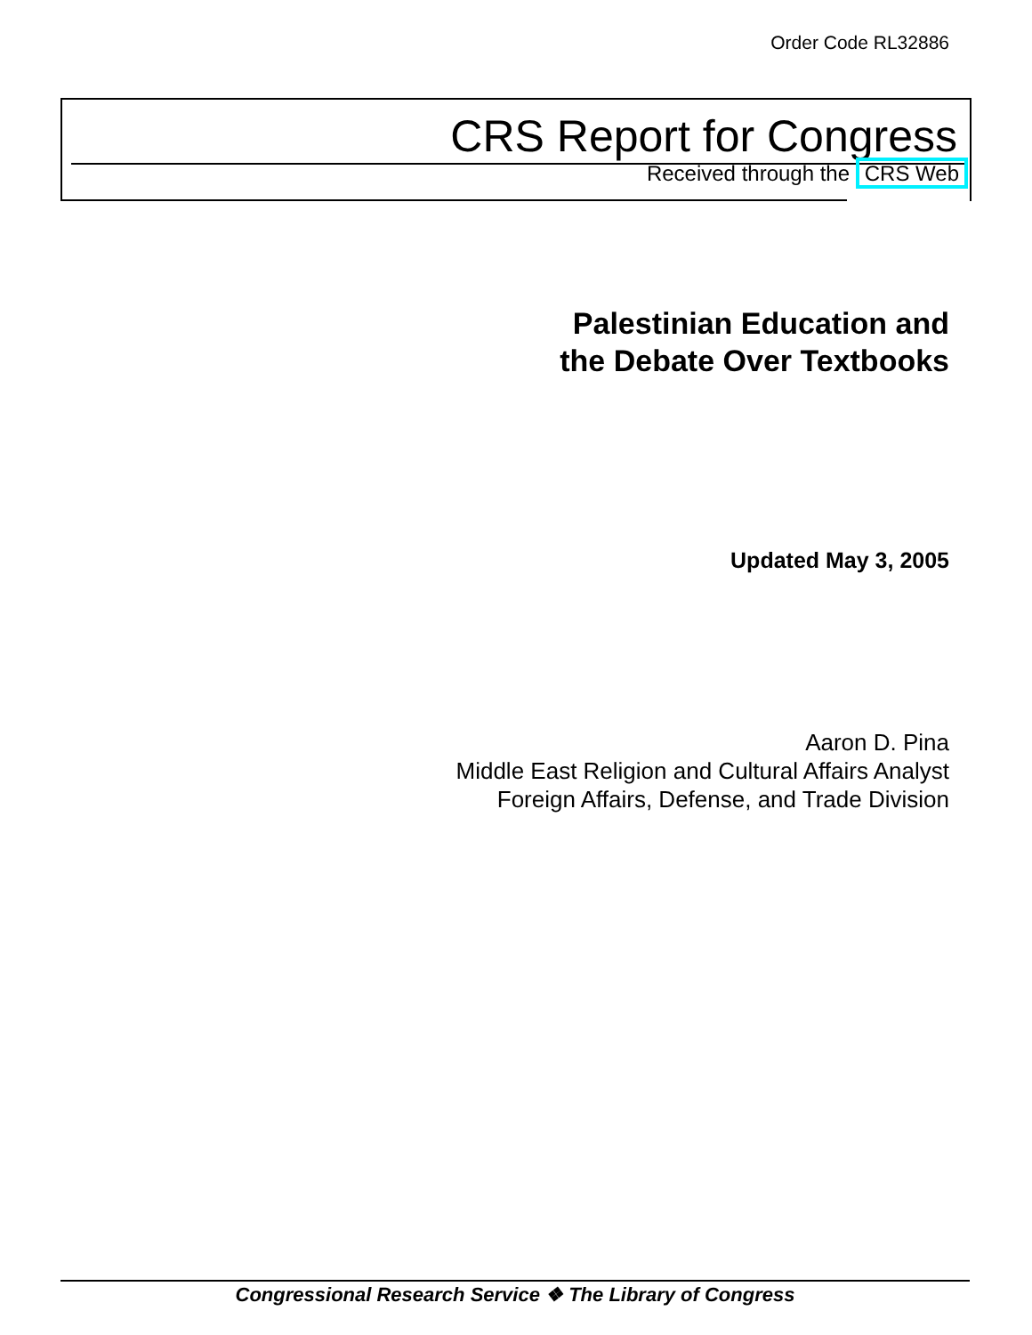Order Code RL32886
CRS Report for Congress
Received through the CRS Web
Palestinian Education and
the Debate Over Textbooks
Updated May 3, 2005
Aaron D. Pina
Middle East Religion and Cultural Affairs Analyst
Foreign Affairs, Defense, and Trade Division
Congressional Research Service ❖ The Library of Congress